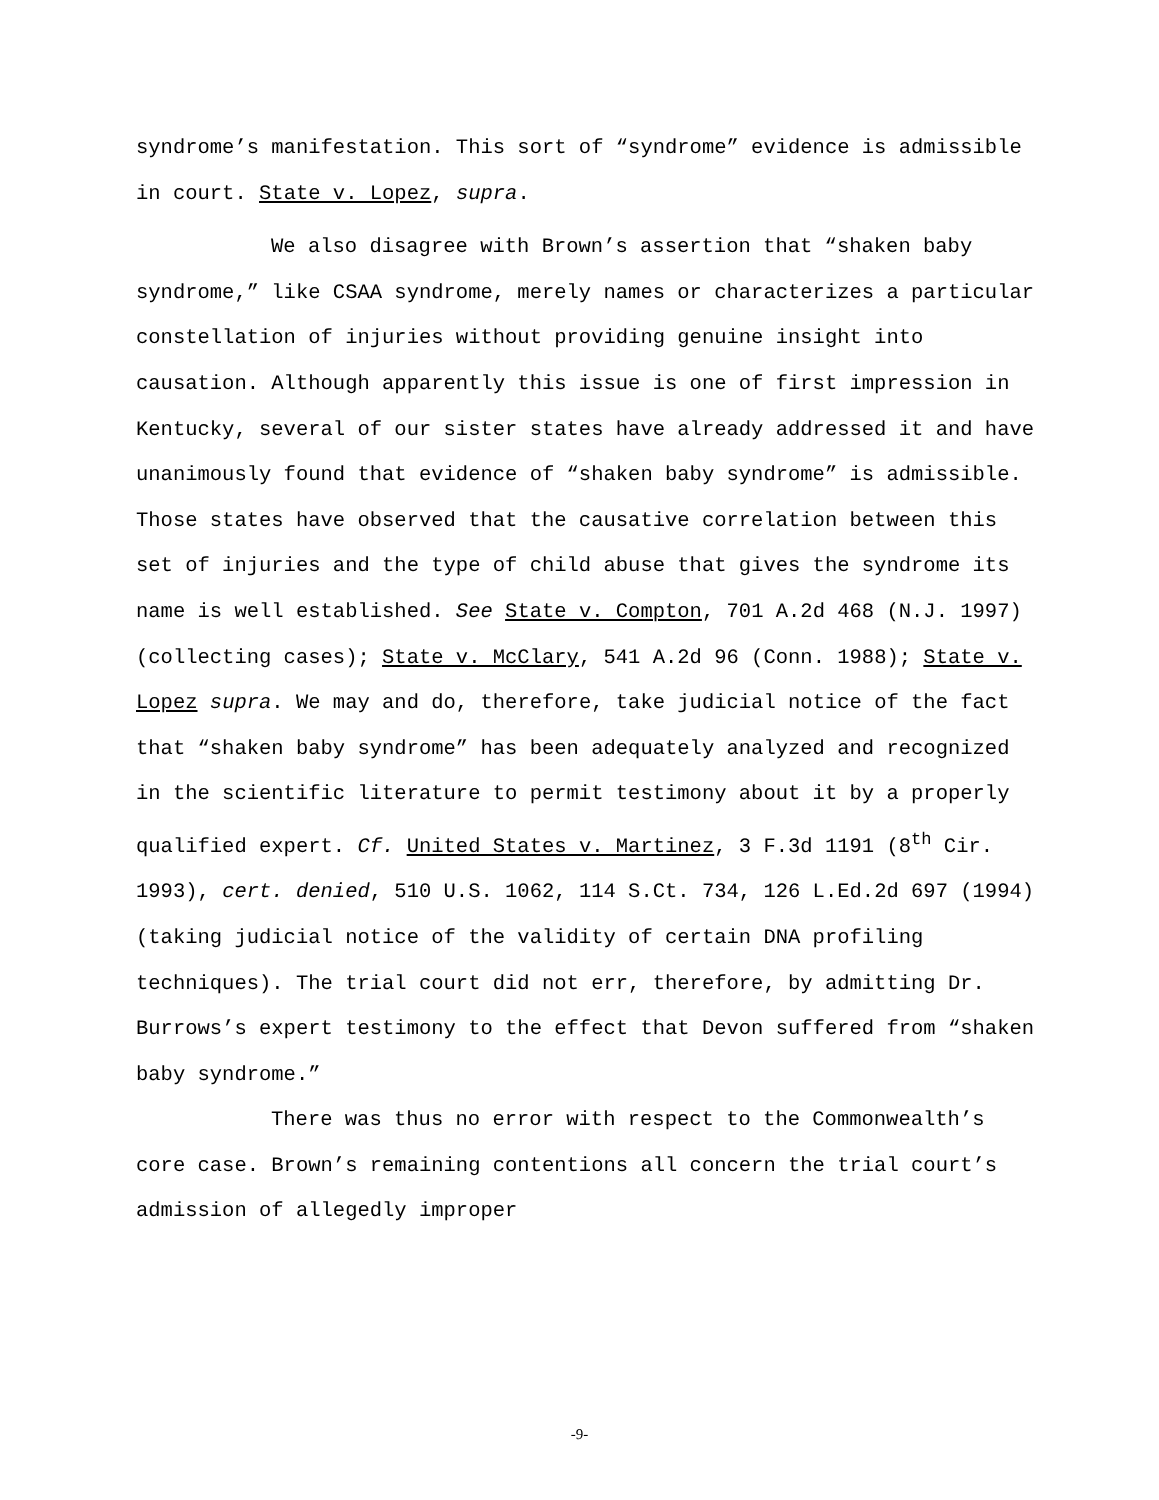syndrome’s manifestation. This sort of “syndrome” evidence is admissible in court. State v. Lopez, supra.
We also disagree with Brown’s assertion that “shaken baby syndrome,” like CSAA syndrome, merely names or characterizes a particular constellation of injuries without providing genuine insight into causation. Although apparently this issue is one of first impression in Kentucky, several of our sister states have already addressed it and have unanimously found that evidence of “shaken baby syndrome” is admissible. Those states have observed that the causative correlation between this set of injuries and the type of child abuse that gives the syndrome its name is well established. See State v. Compton, 701 A.2d 468 (N.J. 1997) (collecting cases); State v. McClary, 541 A.2d 96 (Conn. 1988); State v. Lopez supra. We may and do, therefore, take judicial notice of the fact that “shaken baby syndrome” has been adequately analyzed and recognized in the scientific literature to permit testimony about it by a properly qualified expert. Cf. United States v. Martinez, 3 F.3d 1191 (8<sup>th</sup> Cir. 1993), cert. denied, 510 U.S. 1062, 114 S.Ct. 734, 126 L.Ed.2d 697 (1994) (taking judicial notice of the validity of certain DNA profiling techniques). The trial court did not err, therefore, by admitting Dr. Burrows’s expert testimony to the effect that Devon suffered from “shaken baby syndrome.”
There was thus no error with respect to the Commonwealth’s core case. Brown’s remaining contentions all concern the trial court’s admission of allegedly improper
-9-